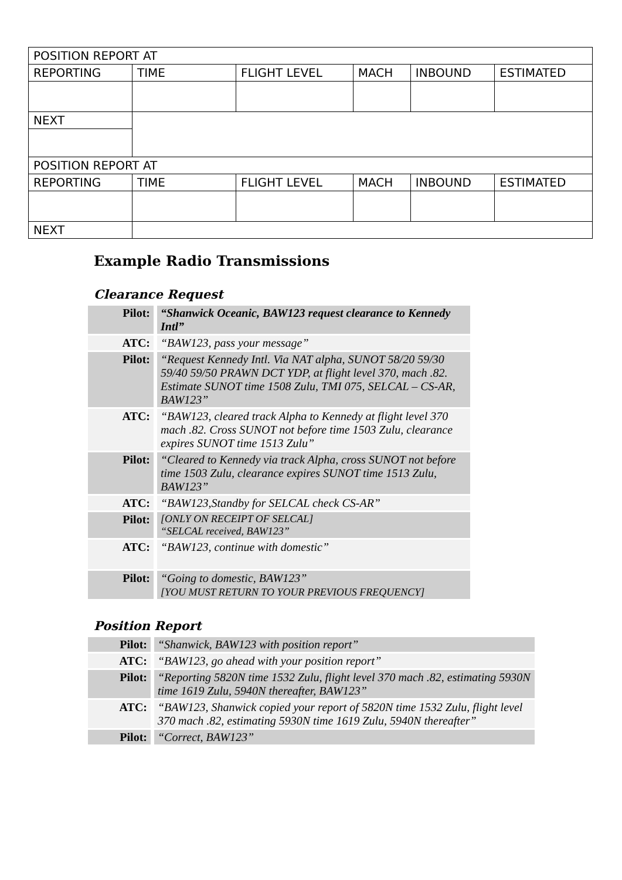| POSITION REPORT AT | | | | | |
| REPORTING | TIME | FLIGHT LEVEL | MACH | INBOUND | ESTIMATED |
| NEXT | | | | | |
| POSITION REPORT AT | | | | | |
| REPORTING | TIME | FLIGHT LEVEL | MACH | INBOUND | ESTIMATED |
| NEXT | | | | | |
Example Radio Transmissions
Clearance Request
| Pilot: | “Shanwick Oceanic, BAW123 request clearance to Kennedy Intl” |
| ATC: | “BAW123, pass your message” |
| Pilot: | “Request Kennedy Intl. Via NAT alpha, SUNOT 58/20 59/30 59/40 59/50 PRAWN DCT YDP, at flight level 370, mach .82. Estimate SUNOT time 1508 Zulu, TMI 075, SELCAL – CS-AR, BAW123” |
| ATC: | “BAW123, cleared track Alpha to Kennedy at flight level 370 mach .82. Cross SUNOT not before time 1503 Zulu, clearance expires SUNOT time 1513 Zulu” |
| Pilot: | “Cleared to Kennedy via track Alpha, cross SUNOT not before time 1503 Zulu, clearance expires SUNOT time 1513 Zulu, BAW123” |
| ATC: | “BAW123,Standby for SELCAL check CS-AR” |
| Pilot: | [ONLY ON RECEIPT OF SELCAL] “SELCAL received, BAW123” |
| ATC: | “BAW123, continue with domestic” |
| Pilot: | “Going to domestic, BAW123” [YOU MUST RETURN TO YOUR PREVIOUS FREQUENCY] |
Position Report
| Pilot: | “Shanwick, BAW123 with position report” |
| ATC: | “BAW123, go ahead with your position report” |
| Pilot: | “Reporting 5820N time 1532 Zulu, flight level 370 mach .82, estimating 5930N time 1619 Zulu, 5940N thereafter, BAW123” |
| ATC: | “BAW123, Shanwick copied your report of 5820N time 1532 Zulu, flight level 370 mach .82, estimating 5930N time 1619 Zulu, 5940N thereafter” |
| Pilot: | “Correct, BAW123” |